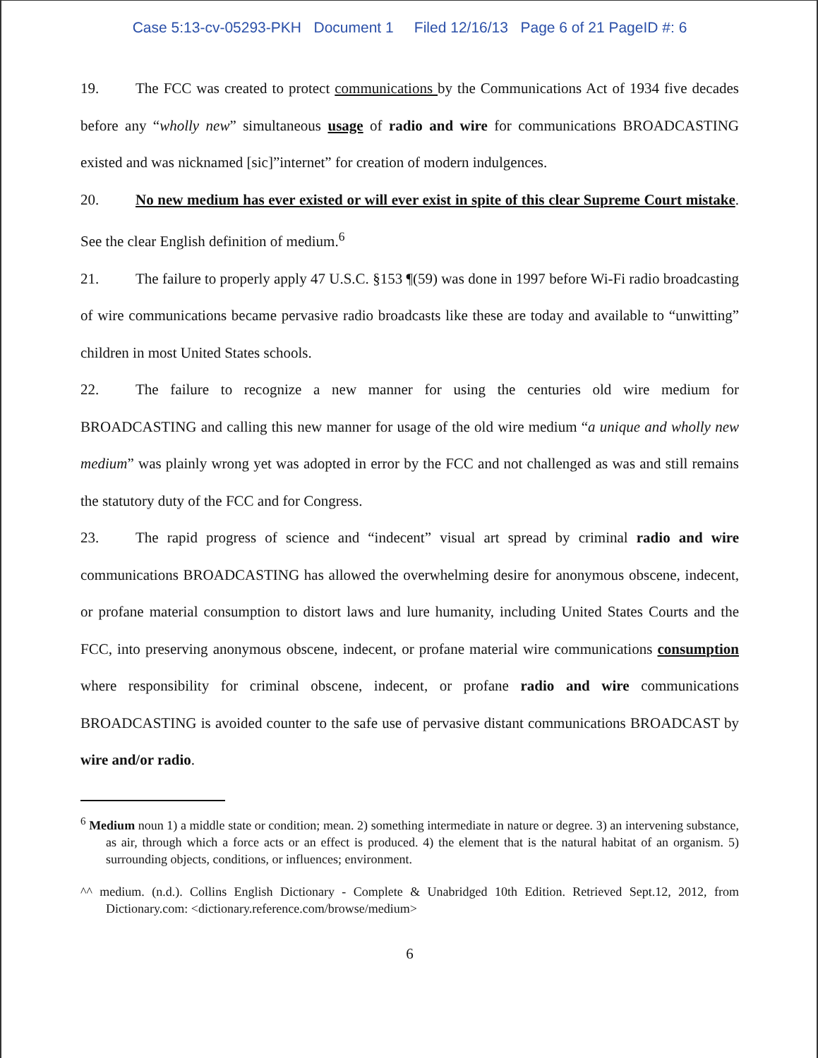Case 5:13-cv-05293-PKH Document 1 Filed 12/16/13 Page 6 of 21 PageID #: 6
19. The FCC was created to protect communications by the Communications Act of 1934 five decades before any “wholly new” simultaneous usage of radio and wire for communications BROADCASTING existed and was nicknamed [sic]”internet” for creation of modern indulgences.
20. No new medium has ever existed or will ever exist in spite of this clear Supreme Court mistake. See the clear English definition of medium.<sup>6</sup>
21. The failure to properly apply 47 U.S.C. §153 ¶(59) was done in 1997 before Wi-Fi radio broadcasting of wire communications became pervasive radio broadcasts like these are today and available to “unwitting” children in most United States schools.
22. The failure to recognize a new manner for using the centuries old wire medium for BROADCASTING and calling this new manner for usage of the old wire medium “a unique and wholly new medium” was plainly wrong yet was adopted in error by the FCC and not challenged as was and still remains the statutory duty of the FCC and for Congress.
23. The rapid progress of science and “indecent” visual art spread by criminal radio and wire communications BROADCASTING has allowed the overwhelming desire for anonymous obscene, indecent, or profane material consumption to distort laws and lure humanity, including United States Courts and the FCC, into preserving anonymous obscene, indecent, or profane material wire communications consumption where responsibility for criminal obscene, indecent, or profane radio and wire communications BROADCASTING is avoided counter to the safe use of pervasive distant communications BROADCAST by wire and/or radio.
<sup>6</sup> Medium noun 1) a middle state or condition; mean. 2) something intermediate in nature or degree. 3) an intervening substance, as air, through which a force acts or an effect is produced. 4) the element that is the natural habitat of an organism. 5) surrounding objects, conditions, or influences; environment.
^^ medium. (n.d.). Collins English Dictionary - Complete & Unabridged 10th Edition. Retrieved Sept.12, 2012, from Dictionary.com: <dictionary.reference.com/browse/medium>
6